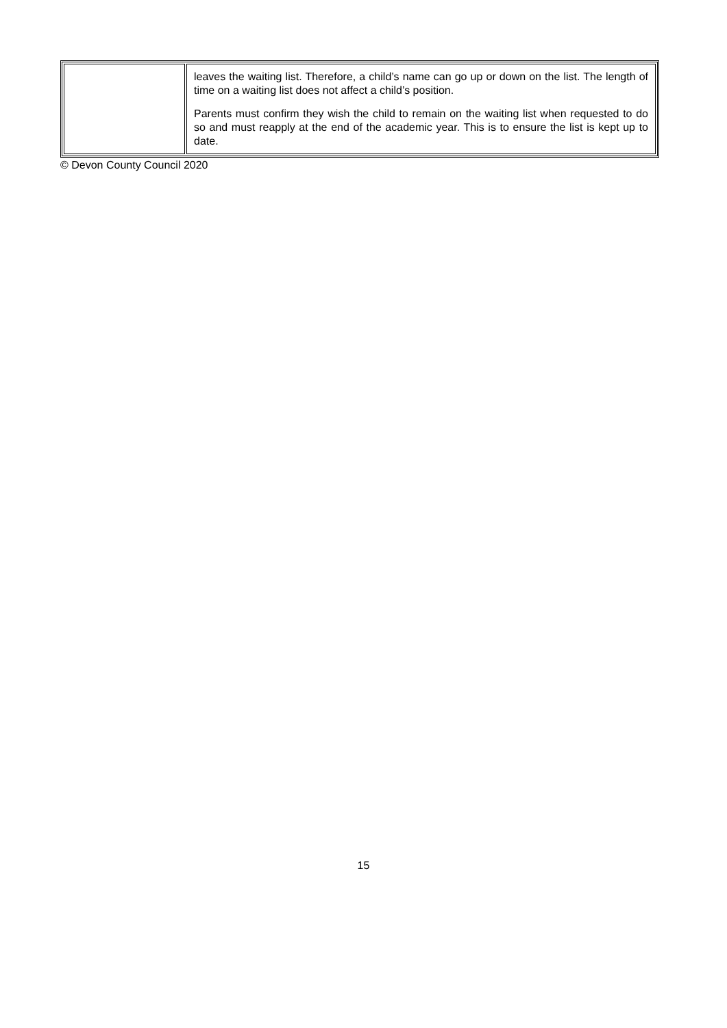| | leaves the waiting list. Therefore, a child’s name can go up or down on the list. The length of time on a waiting list does not affect a child’s position. Parents must confirm they wish the child to remain on the waiting list when requested to do so and must reapply at the end of the academic year. This is to ensure the list is kept up to date. |
© Devon County Council 2020
15